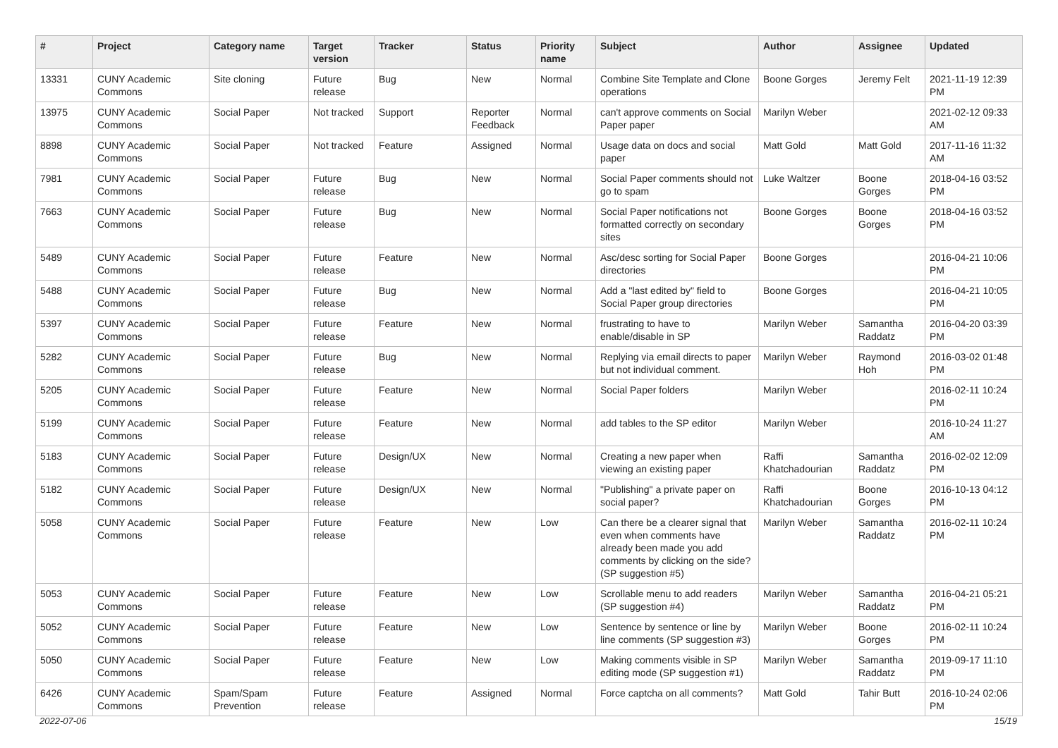| # | Project | Category name | Target version | Tracker | Status | Priority name | Subject | Author | Assignee | Updated |
| --- | --- | --- | --- | --- | --- | --- | --- | --- | --- | --- |
| 13331 | CUNY Academic Commons | Site cloning | Future release | Bug | New | Normal | Combine Site Template and Clone operations | Boone Gorges | Jeremy Felt | 2021-11-19 12:39 PM |
| 13975 | CUNY Academic Commons | Social Paper | Not tracked | Support | Reporter Feedback | Normal | can't approve comments on Social Paper paper | Marilyn Weber | | 2021-02-12 09:33 AM |
| 8898 | CUNY Academic Commons | Social Paper | Not tracked | Feature | Assigned | Normal | Usage data on docs and social paper | Matt Gold | Matt Gold | 2017-11-16 11:32 AM |
| 7981 | CUNY Academic Commons | Social Paper | Future release | Bug | New | Normal | Social Paper comments should not go to spam | Luke Waltzer | Boone Gorges | 2018-04-16 03:52 PM |
| 7663 | CUNY Academic Commons | Social Paper | Future release | Bug | New | Normal | Social Paper notifications not formatted correctly on secondary sites | Boone Gorges | Boone Gorges | 2018-04-16 03:52 PM |
| 5489 | CUNY Academic Commons | Social Paper | Future release | Feature | New | Normal | Asc/desc sorting for Social Paper directories | Boone Gorges | | 2016-04-21 10:06 PM |
| 5488 | CUNY Academic Commons | Social Paper | Future release | Bug | New | Normal | Add a "last edited by" field to Social Paper group directories | Boone Gorges | | 2016-04-21 10:05 PM |
| 5397 | CUNY Academic Commons | Social Paper | Future release | Feature | New | Normal | frustrating to have to enable/disable in SP | Marilyn Weber | Samantha Raddatz | 2016-04-20 03:39 PM |
| 5282 | CUNY Academic Commons | Social Paper | Future release | Bug | New | Normal | Replying via email directs to paper but not individual comment. | Marilyn Weber | Raymond Hoh | 2016-03-02 01:48 PM |
| 5205 | CUNY Academic Commons | Social Paper | Future release | Feature | New | Normal | Social Paper folders | Marilyn Weber | | 2016-02-11 10:24 PM |
| 5199 | CUNY Academic Commons | Social Paper | Future release | Feature | New | Normal | add tables to the SP editor | Marilyn Weber | | 2016-10-24 11:27 AM |
| 5183 | CUNY Academic Commons | Social Paper | Future release | Design/UX | New | Normal | Creating a new paper when viewing an existing paper | Raffi Khatchadourian | Samantha Raddatz | 2016-02-02 12:09 PM |
| 5182 | CUNY Academic Commons | Social Paper | Future release | Design/UX | New | Normal | "Publishing" a private paper on social paper? | Raffi Khatchadourian | Boone Gorges | 2016-10-13 04:12 PM |
| 5058 | CUNY Academic Commons | Social Paper | Future release | Feature | New | Low | Can there be a clearer signal that even when comments have already been made you add comments by clicking on the side? (SP suggestion #5) | Marilyn Weber | Samantha Raddatz | 2016-02-11 10:24 PM |
| 5053 | CUNY Academic Commons | Social Paper | Future release | Feature | New | Low | Scrollable menu to add readers (SP suggestion #4) | Marilyn Weber | Samantha Raddatz | 2016-04-21 05:21 PM |
| 5052 | CUNY Academic Commons | Social Paper | Future release | Feature | New | Low | Sentence by sentence or line by line comments (SP suggestion #3) | Marilyn Weber | Boone Gorges | 2016-02-11 10:24 PM |
| 5050 | CUNY Academic Commons | Social Paper | Future release | Feature | New | Low | Making comments visible in SP editing mode (SP suggestion #1) | Marilyn Weber | Samantha Raddatz | 2019-09-17 11:10 PM |
| 6426 | CUNY Academic Commons | Spam/Spam Prevention | Future release | Feature | Assigned | Normal | Force captcha on all comments? | Matt Gold | Tahir Butt | 2016-10-24 02:06 PM |
2022-07-06 15/19